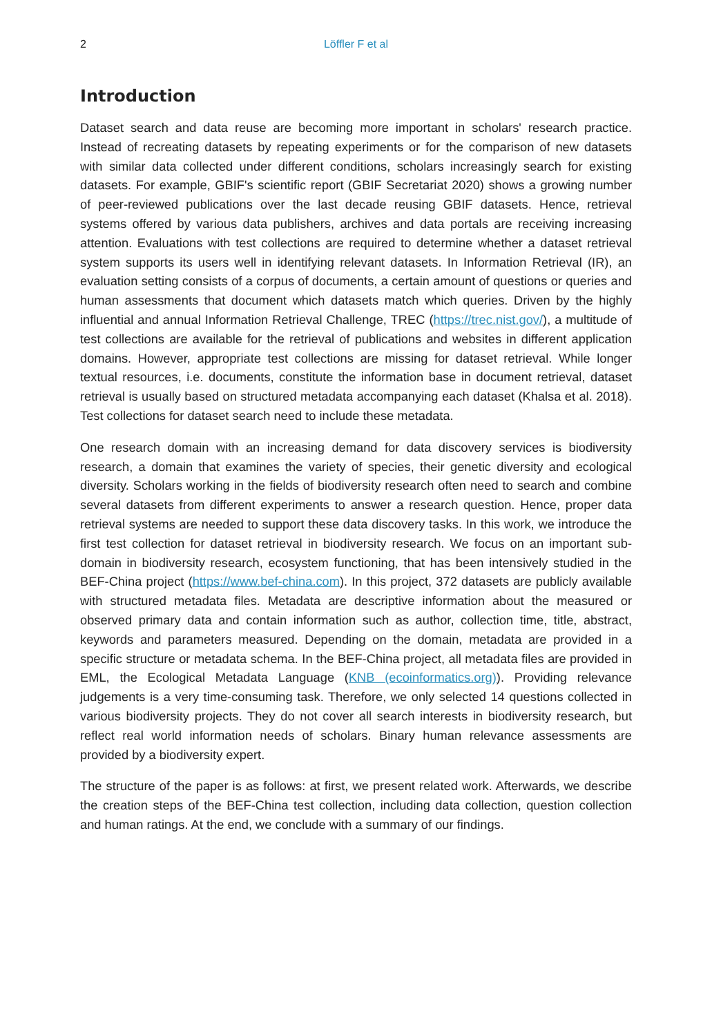2 Löffler F et al
Introduction
Dataset search and data reuse are becoming more important in scholars' research practice. Instead of recreating datasets by repeating experiments or for the comparison of new datasets with similar data collected under different conditions, scholars increasingly search for existing datasets. For example, GBIF's scientific report (GBIF Secretariat 2020) shows a growing number of peer-reviewed publications over the last decade reusing GBIF datasets. Hence, retrieval systems offered by various data publishers, archives and data portals are receiving increasing attention. Evaluations with test collections are required to determine whether a dataset retrieval system supports its users well in identifying relevant datasets. In Information Retrieval (IR), an evaluation setting consists of a corpus of documents, a certain amount of questions or queries and human assessments that document which datasets match which queries. Driven by the highly influential and annual Information Retrieval Challenge, TREC (https://trec.nist.gov/), a multitude of test collections are available for the retrieval of publications and websites in different application domains. However, appropriate test collections are missing for dataset retrieval. While longer textual resources, i.e. documents, constitute the information base in document retrieval, dataset retrieval is usually based on structured metadata accompanying each dataset (Khalsa et al. 2018). Test collections for dataset search need to include these metadata.
One research domain with an increasing demand for data discovery services is biodiversity research, a domain that examines the variety of species, their genetic diversity and ecological diversity. Scholars working in the fields of biodiversity research often need to search and combine several datasets from different experiments to answer a research question. Hence, proper data retrieval systems are needed to support these data discovery tasks. In this work, we introduce the first test collection for dataset retrieval in biodiversity research. We focus on an important sub-domain in biodiversity research, ecosystem functioning, that has been intensively studied in the BEF-China project (https://www.bef-china.com). In this project, 372 datasets are publicly available with structured metadata files. Metadata are descriptive information about the measured or observed primary data and contain information such as author, collection time, title, abstract, keywords and parameters measured. Depending on the domain, metadata are provided in a specific structure or metadata schema. In the BEF-China project, all metadata files are provided in EML, the Ecological Metadata Language (KNB (ecoinformatics.org)). Providing relevance judgements is a very time-consuming task. Therefore, we only selected 14 questions collected in various biodiversity projects. They do not cover all search interests in biodiversity research, but reflect real world information needs of scholars. Binary human relevance assessments are provided by a biodiversity expert.
The structure of the paper is as follows: at first, we present related work. Afterwards, we describe the creation steps of the BEF-China test collection, including data collection, question collection and human ratings. At the end, we conclude with a summary of our findings.